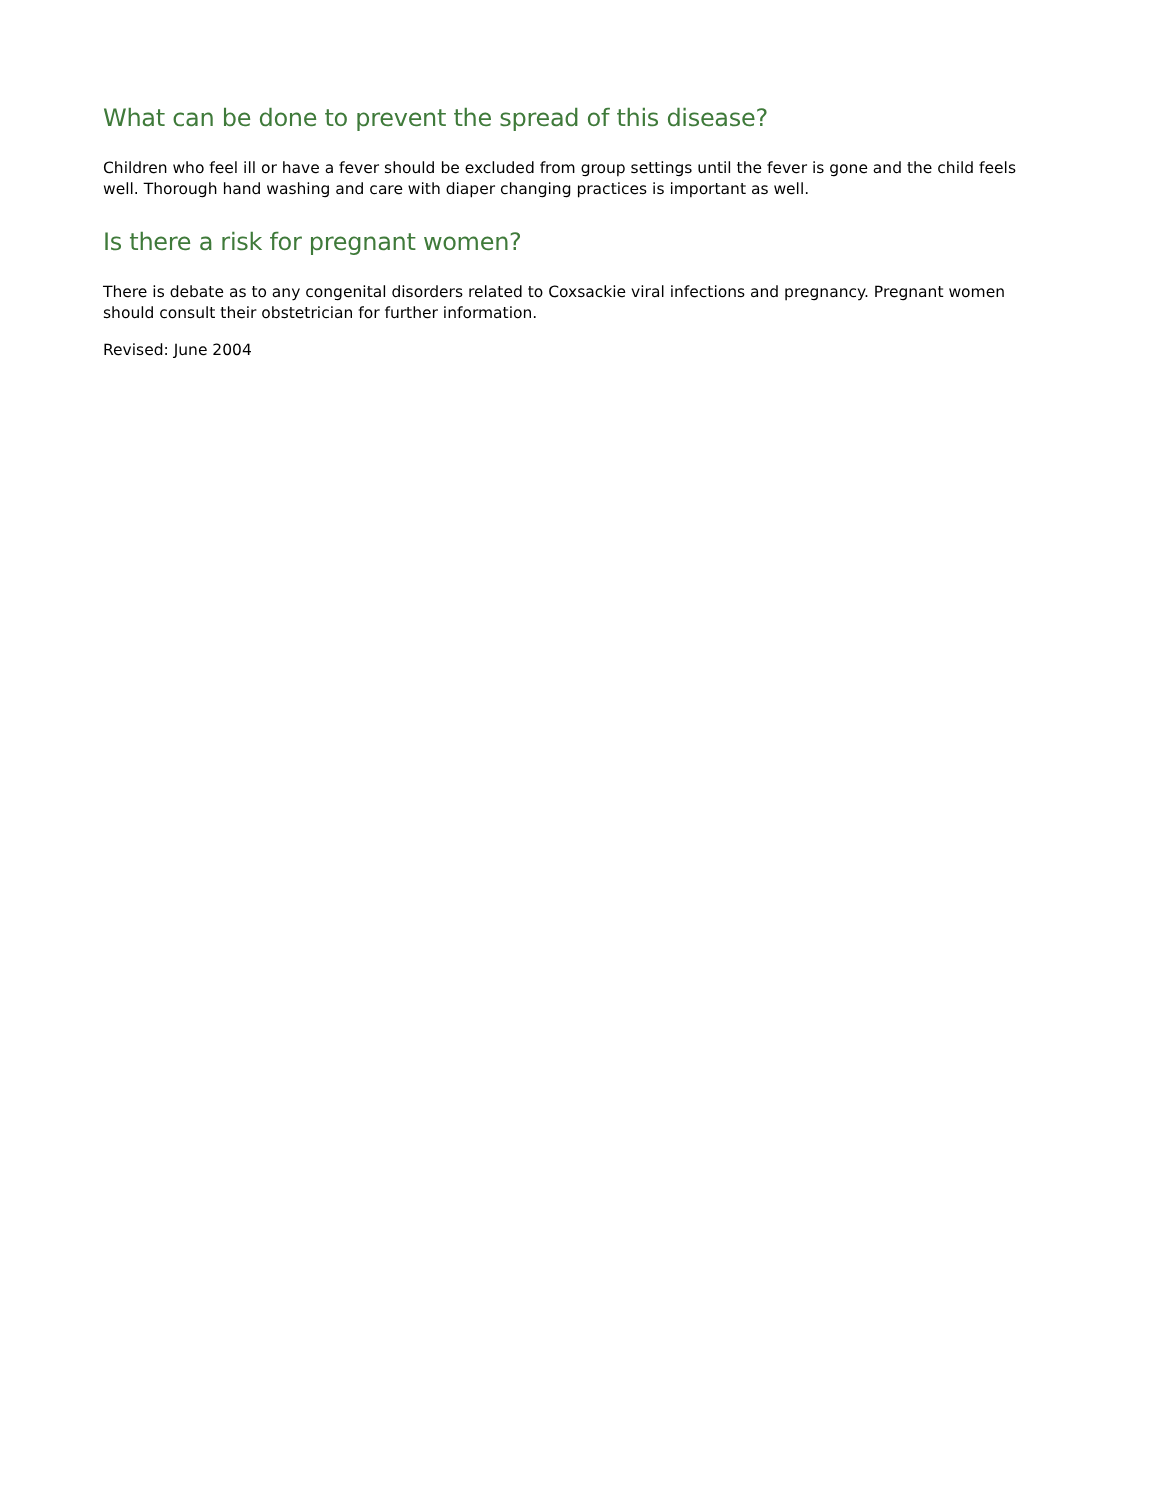What can be done to prevent the spread of this disease?
Children who feel ill or have a fever should be excluded from group settings until the fever is gone and the child feels well. Thorough hand washing and care with diaper changing practices is important as well.
Is there a risk for pregnant women?
There is debate as to any congenital disorders related to Coxsackie viral infections and pregnancy. Pregnant women should consult their obstetrician for further information.
Revised: June 2004